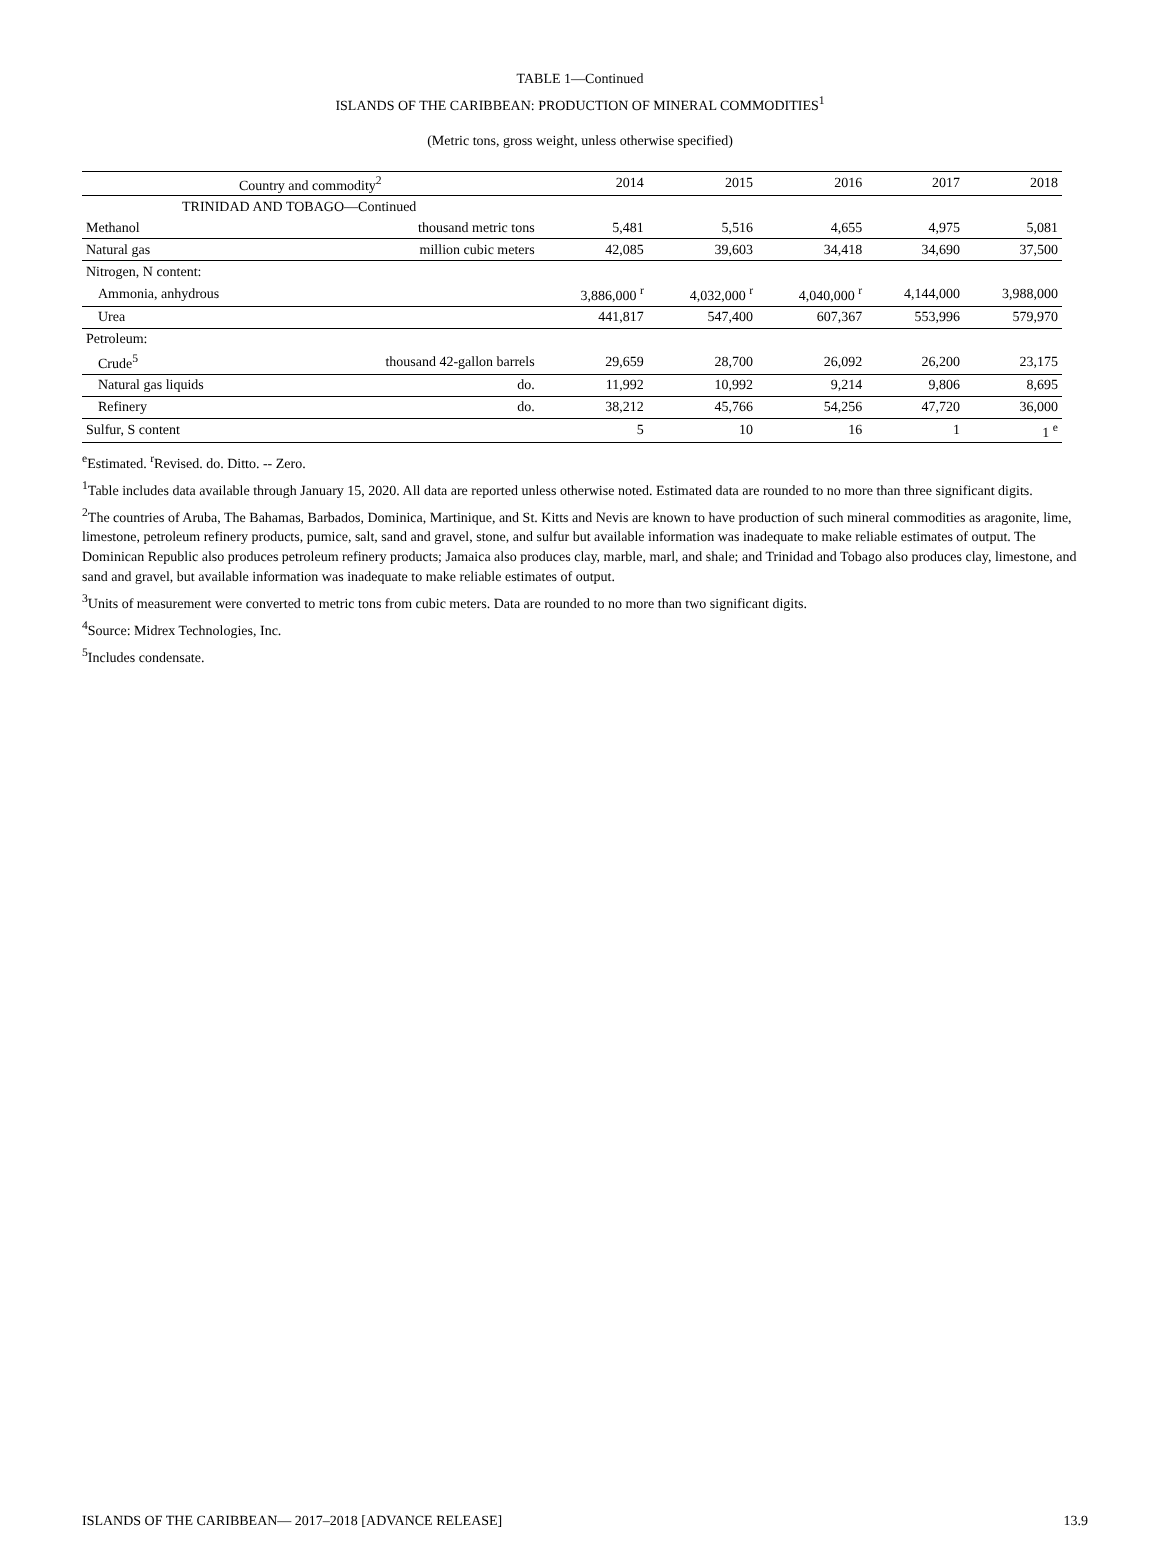TABLE 1—Continued
ISLANDS OF THE CARIBBEAN: PRODUCTION OF MINERAL COMMODITIES<sup>1</sup>
(Metric tons, gross weight, unless otherwise specified)
| Country and commodity<sup>2</sup> | | 2014 | 2015 | 2016 | 2017 | 2018 |
| --- | --- | --- | --- | --- | --- | --- |
| TRINIDAD AND TOBAGO—Continued | | | | | | |
| Methanol | thousand metric tons | 5,481 | 5,516 | 4,655 | 4,975 | 5,081 |
| Natural gas | million cubic meters | 42,085 | 39,603 | 34,418 | 34,690 | 37,500 |
| Nitrogen, N content: | | | | | | |
| Ammonia, anhydrous | | 3,886,000 <sup>r</sup> | 4,032,000 <sup>r</sup> | 4,040,000 <sup>r</sup> | 4,144,000 | 3,988,000 |
| Urea | | 441,817 | 547,400 | 607,367 | 553,996 | 579,970 |
| Petroleum: | | | | | | |
| Crude<sup>5</sup> | thousand 42-gallon barrels | 29,659 | 28,700 | 26,092 | 26,200 | 23,175 |
| Natural gas liquids | do. | 11,992 | 10,992 | 9,214 | 9,806 | 8,695 |
| Refinery | do. | 38,212 | 45,766 | 54,256 | 47,720 | 36,000 |
| Sulfur, S content | | 5 | 10 | 16 | 1 | 1 <sup>e</sup> |
<sup>e</sup> Estimated. <sup>r</sup>Revised. do. Ditto. -- Zero.
<sup>1</sup> Table includes data available through January 15, 2020. All data are reported unless otherwise noted. Estimated data are rounded to no more than three significant digits.
<sup>2</sup> The countries of Aruba, The Bahamas, Barbados, Dominica, Martinique, and St. Kitts and Nevis are known to have production of such mineral commodities as aragonite, lime, limestone, petroleum refinery products, pumice, salt, sand and gravel, stone, and sulfur but available information was inadequate to make reliable estimates of output. The Dominican Republic also produces petroleum refinery products; Jamaica also produces clay, marble, marl, and shale; and Trinidad and Tobago also produces clay, limestone, and sand and gravel, but available information was inadequate to make reliable estimates of output.
<sup>3</sup> Units of measurement were converted to metric tons from cubic meters. Data are rounded to no more than two significant digits.
<sup>4</sup> Source: Midrex Technologies, Inc.
<sup>5</sup> Includes condensate.
ISLANDS OF THE CARIBBEAN— 2017–2018 [ADVANCE RELEASE] 13.9